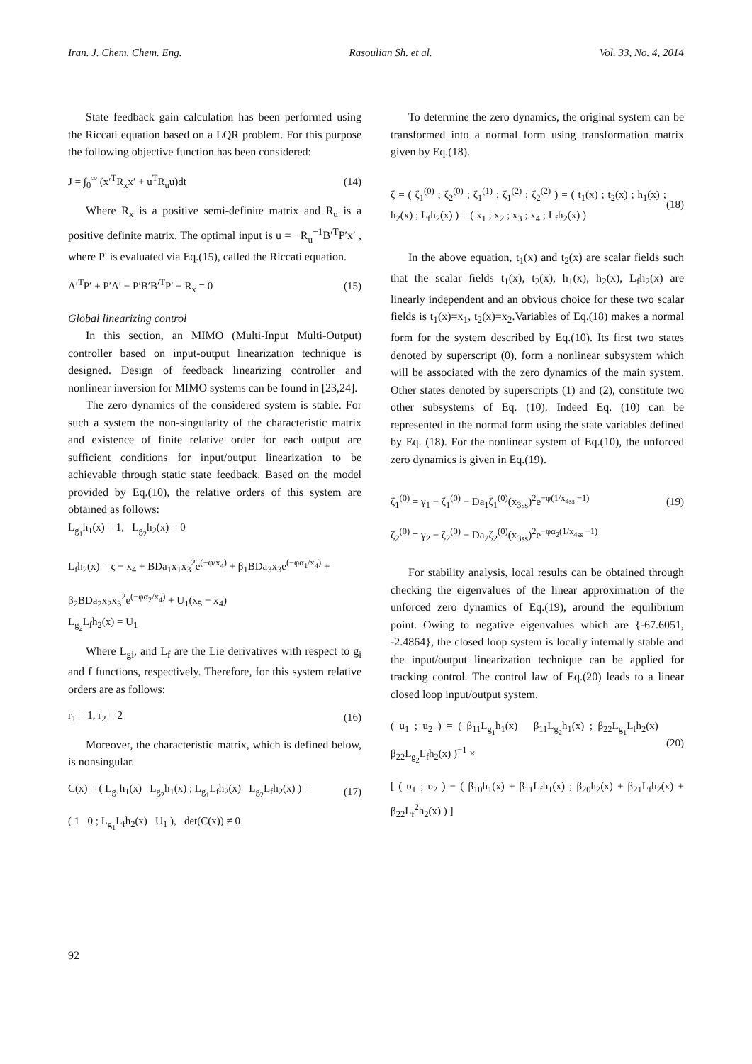Iran. J. Chem. Chem. Eng. Rasoulian Sh. et al. Vol. 33, No. 4, 2014
State feedback gain calculation has been performed using the Riccati equation based on a LQR problem. For this purpose the following objective function has been considered:
J = ∫<sub>0</sub><sup>∞</sup> (x′<sup>T</sup>R<sub>x</sub>x′ + u<sup>T</sup>R<sub>u</sub>u)dt (14)
Where R<sub>x</sub> is a positive semi-definite matrix and R<sub>u</sub> is a positive definite matrix. The optimal input is u = −R<sub>u</sub><sup>−1</sup>B′<sup>T</sup>P′x′ , where P' is evaluated via Eq.(15), called the Riccati equation.
A′<sup>T</sup>P′ + P′A′ − P′B′B′<sup>T</sup>P′ + R<sub>x</sub> = 0 (15)
Global linearizing control
In this section, an MIMO (Multi-Input Multi-Output) controller based on input-output linearization technique is designed. Design of feedback linearizing controller and nonlinear inversion for MIMO systems can be found in [23,24].
The zero dynamics of the considered system is stable. For such a system the non-singularity of the characteristic matrix and existence of finite relative order for each output are sufficient conditions for input/output linearization to be achievable through static state feedback. Based on the model provided by Eq.(10), the relative orders of this system are obtained as follows:
L<sub>g<sub>1</sub></sub>h<sub>1</sub>(x) = 1, L<sub>g<sub>2</sub></sub>h<sub>2</sub>(x) = 0
L<sub>f</sub>h<sub>2</sub>(x) = ς − x<sub>4</sub> + BDa<sub>1</sub>x<sub>1</sub>x<sub>3</sub><sup>2</sup>e<sup>(−φ/x<sub>4</sub>)</sup> + β<sub>1</sub>BDa<sub>3</sub>x<sub>3</sub>e<sup>(−φα<sub>1</sub>/x<sub>4</sub>)</sup> +
β<sub>2</sub>BDa<sub>2</sub>x<sub>2</sub>x<sub>3</sub><sup>2</sup>e<sup>(−φα<sub>2</sub>/x<sub>4</sub>)</sup> + U<sub>1</sub>(x<sub>5</sub> − x<sub>4</sub>)
L<sub>g<sub>2</sub></sub>L<sub>f</sub>h<sub>2</sub>(x) = U<sub>1</sub>
Where L<sub>gi</sub>, and L<sub>f</sub> are the Lie derivatives with respect to g<sub>i</sub> and f functions, respectively. Therefore, for this system relative orders are as follows:
r<sub>1</sub> = 1, r<sub>2</sub> = 2 (16)
Moreover, the characteristic matrix, which is defined below, is nonsingular.
C(x) = ( L<sub>g<sub>1</sub></sub>h<sub>1</sub>(x) L<sub>g<sub>2</sub></sub>h<sub>1</sub>(x) ; L<sub>g<sub>1</sub></sub>L<sub>f</sub>h<sub>2</sub>(x) L<sub>g<sub>2</sub></sub>L<sub>f</sub>h<sub>2</sub>(x) ) = (17)
( 1 0 ; L<sub>g<sub>1</sub></sub>L<sub>f</sub>h<sub>2</sub>(x) U<sub>1</sub> ), det(C(x)) ≠ 0
To determine the zero dynamics, the original system can be transformed into a normal form using transformation matrix given by Eq.(18).
ζ = ( ζ<sub>1</sub><sup>(0)</sup> ; ζ<sub>2</sub><sup>(0)</sup> ; ζ<sub>1</sub><sup>(1)</sup> ; ζ<sub>1</sub><sup>(2)</sup> ; ζ<sub>2</sub><sup>(2)</sup> ) = ( t<sub>1</sub>(x) ; t<sub>2</sub>(x) ; h<sub>1</sub>(x) ; h<sub>2</sub>(x) ; L<sub>f</sub>h<sub>2</sub>(x) ) = ( x<sub>1</sub> ; x<sub>2</sub> ; x<sub>3</sub> ; x<sub>4</sub> ; L<sub>f</sub>h<sub>2</sub>(x) ) (18)
In the above equation, t<sub>1</sub>(x) and t<sub>2</sub>(x) are scalar fields such that the scalar fields t<sub>1</sub>(x), t<sub>2</sub>(x), h<sub>1</sub>(x), h<sub>2</sub>(x), L<sub>f</sub>h<sub>2</sub>(x) are linearly independent and an obvious choice for these two scalar fields is t<sub>1</sub>(x)=x<sub>1</sub>, t<sub>2</sub>(x)=x<sub>2</sub>.Variables of Eq.(18) makes a normal form for the system described by Eq.(10). Its first two states denoted by superscript (0), form a nonlinear subsystem which will be associated with the zero dynamics of the main system. Other states denoted by superscripts (1) and (2), constitute two other subsystems of Eq. (10). Indeed Eq. (10) can be represented in the normal form using the state variables defined by Eq. (18). For the nonlinear system of Eq.(10), the unforced zero dynamics is given in Eq.(19).
ζ̇<sub>1</sub><sup>(0)</sup> = γ<sub>1</sub> − ζ<sub>1</sub><sup>(0)</sup> − Da<sub>1</sub>ζ<sub>1</sub><sup>(0)</sup>(x<sub>3ss</sub>)<sup>2</sup>e<sup>−φ(1/x<sub>4ss</sub> −1)</sup> (19)
ζ̇<sub>2</sub><sup>(0)</sup> = γ<sub>2</sub> − ζ<sub>2</sub><sup>(0)</sup> − Da<sub>2</sub>ζ<sub>2</sub><sup>(0)</sup>(x<sub>3ss</sub>)<sup>2</sup>e<sup>−φα<sub>2</sub>(1/x<sub>4ss</sub> −1)</sup>
For stability analysis, local results can be obtained through checking the eigenvalues of the linear approximation of the unforced zero dynamics of Eq.(19), around the equilibrium point. Owing to negative eigenvalues which are {-67.6051, -2.4864}, the closed loop system is locally internally stable and the input/output linearization technique can be applied for tracking control. The control law of Eq.(20) leads to a linear closed loop input/output system.
( u<sub>1</sub> ; u<sub>2</sub> ) = ( β<sub>11</sub>L<sub>g<sub>1</sub></sub>h<sub>1</sub>(x) β<sub>11</sub>L<sub>g<sub>2</sub></sub>h<sub>1</sub>(x) ; β<sub>22</sub>L<sub>g<sub>1</sub></sub>L<sub>f</sub>h<sub>2</sub>(x) β<sub>22</sub>L<sub>g<sub>2</sub></sub>L<sub>f</sub>h<sub>2</sub>(x) )<sup>−1</sup> × (20)
[ ( υ<sub>1</sub> ; υ<sub>2</sub> ) − ( β<sub>10</sub>h<sub>1</sub>(x) + β<sub>11</sub>L<sub>f</sub>h<sub>1</sub>(x) ; β<sub>20</sub>h<sub>2</sub>(x) + β<sub>21</sub>L<sub>f</sub>h<sub>2</sub>(x) + β<sub>22</sub>L<sub>f</sub><sup>2</sup>h<sub>2</sub>(x) ) ]
92